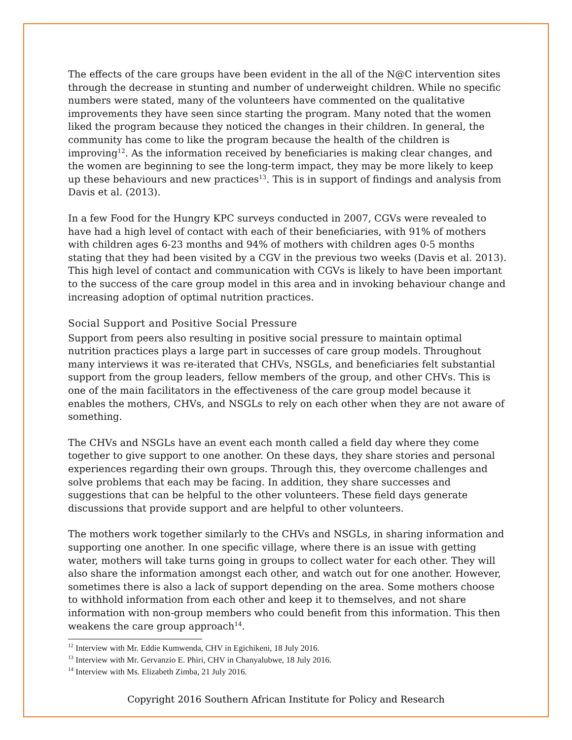The effects of the care groups have been evident in the all of the N@C intervention sites through the decrease in stunting and number of underweight children. While no specific numbers were stated, many of the volunteers have commented on the qualitative improvements they have seen since starting the program. Many noted that the women liked the program because they noticed the changes in their children. In general, the community has come to like the program because the health of the children is improving<sup>12</sup>. As the information received by beneficiaries is making clear changes, and the women are beginning to see the long-term impact, they may be more likely to keep up these behaviours and new practices<sup>13</sup>. This is in support of findings and analysis from Davis et al. (2013).
In a few Food for the Hungry KPC surveys conducted in 2007, CGVs were revealed to have had a high level of contact with each of their beneficiaries, with 91% of mothers with children ages 6-23 months and 94% of mothers with children ages 0-5 months stating that they had been visited by a CGV in the previous two weeks (Davis et al. 2013). This high level of contact and communication with CGVs is likely to have been important to the success of the care group model in this area and in invoking behaviour change and increasing adoption of optimal nutrition practices.
Social Support and Positive Social Pressure
Support from peers also resulting in positive social pressure to maintain optimal nutrition practices plays a large part in successes of care group models. Throughout many interviews it was re-iterated that CHVs, NSGLs, and beneficiaries felt substantial support from the group leaders, fellow members of the group, and other CHVs. This is one of the main facilitators in the effectiveness of the care group model because it enables the mothers, CHVs, and NSGLs to rely on each other when they are not aware of something.
The CHVs and NSGLs have an event each month called a field day where they come together to give support to one another. On these days, they share stories and personal experiences regarding their own groups. Through this, they overcome challenges and solve problems that each may be facing. In addition, they share successes and suggestions that can be helpful to the other volunteers. These field days generate discussions that provide support and are helpful to other volunteers.
The mothers work together similarly to the CHVs and NSGLs, in sharing information and supporting one another. In one specific village, where there is an issue with getting water, mothers will take turns going in groups to collect water for each other. They will also share the information amongst each other, and watch out for one another. However, sometimes there is also a lack of support depending on the area. Some mothers choose to withhold information from each other and keep it to themselves, and not share information with non-group members who could benefit from this information. This then weakens the care group approach<sup>14</sup>.
<sup>12</sup> Interview with Mr. Eddie Kumwenda, CHV in Egichikeni, 18 July 2016.
<sup>13</sup> Interview with Mr. Gervanzio E. Phiri, CHV in Chanyalubwe, 18 July 2016.
<sup>14</sup> Interview with Ms. Elizabeth Zimba, 21 July 2016.
Copyright 2016 Southern African Institute for Policy and Research